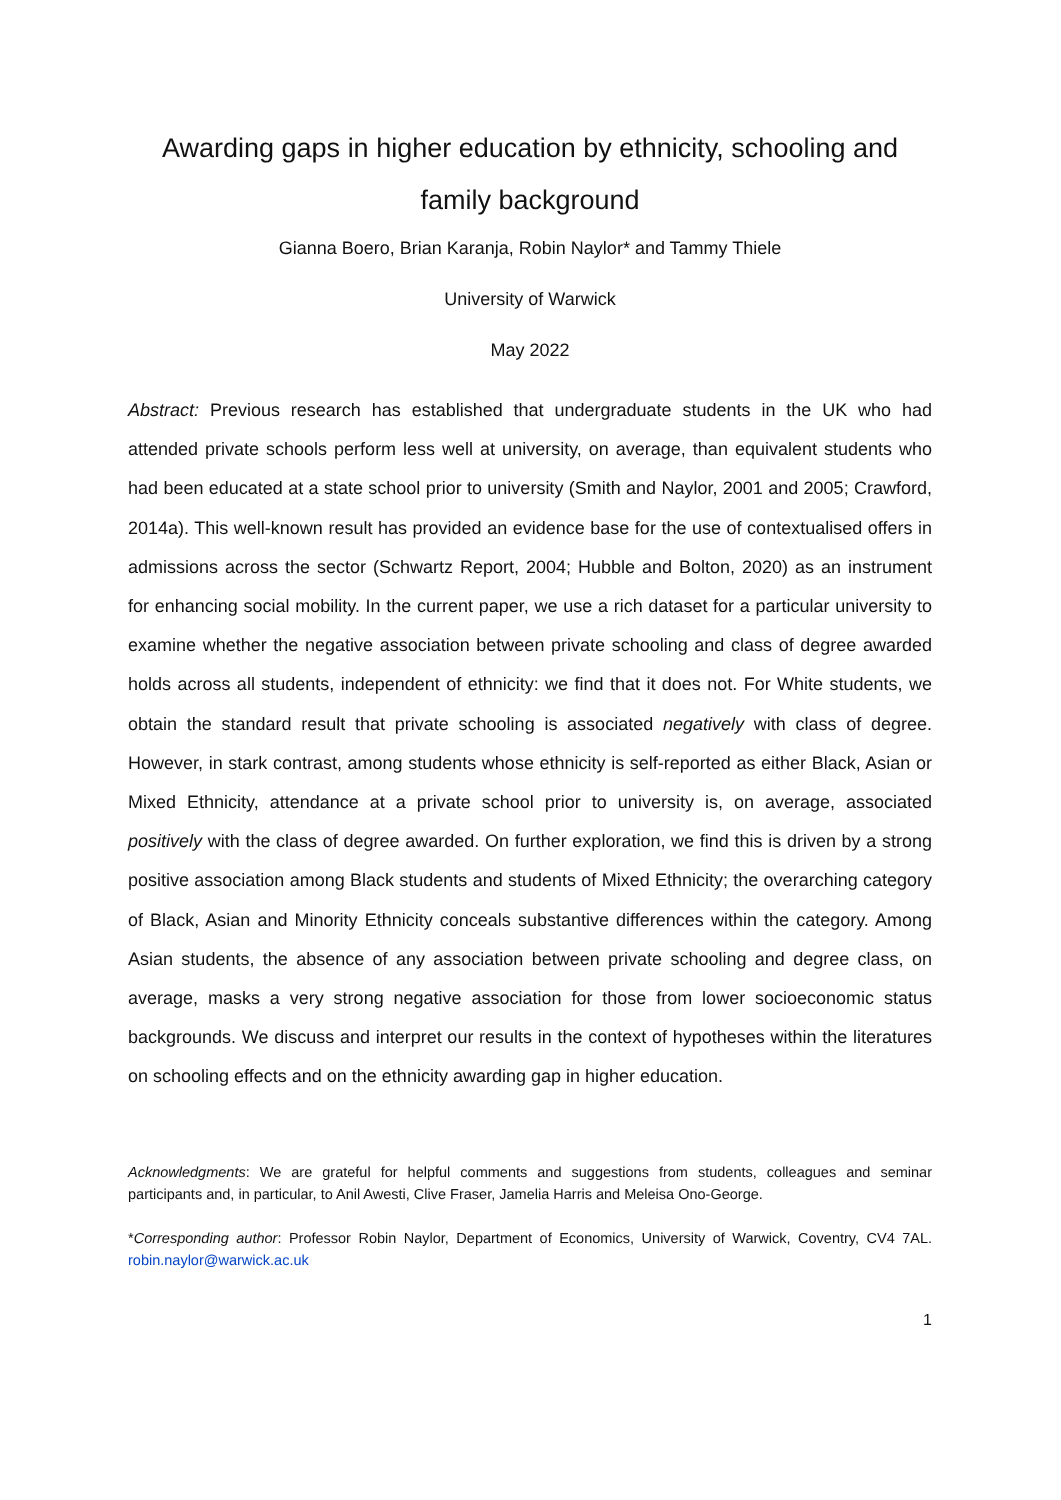Awarding gaps in higher education by ethnicity, schooling and family background
Gianna Boero, Brian Karanja, Robin Naylor* and Tammy Thiele
University of Warwick
May 2022
Abstract: Previous research has established that undergraduate students in the UK who had attended private schools perform less well at university, on average, than equivalent students who had been educated at a state school prior to university (Smith and Naylor, 2001 and 2005; Crawford, 2014a). This well-known result has provided an evidence base for the use of contextualised offers in admissions across the sector (Schwartz Report, 2004; Hubble and Bolton, 2020) as an instrument for enhancing social mobility. In the current paper, we use a rich dataset for a particular university to examine whether the negative association between private schooling and class of degree awarded holds across all students, independent of ethnicity: we find that it does not. For White students, we obtain the standard result that private schooling is associated negatively with class of degree. However, in stark contrast, among students whose ethnicity is self-reported as either Black, Asian or Mixed Ethnicity, attendance at a private school prior to university is, on average, associated positively with the class of degree awarded. On further exploration, we find this is driven by a strong positive association among Black students and students of Mixed Ethnicity; the overarching category of Black, Asian and Minority Ethnicity conceals substantive differences within the category. Among Asian students, the absence of any association between private schooling and degree class, on average, masks a very strong negative association for those from lower socioeconomic status backgrounds. We discuss and interpret our results in the context of hypotheses within the literatures on schooling effects and on the ethnicity awarding gap in higher education.
Acknowledgments: We are grateful for helpful comments and suggestions from students, colleagues and seminar participants and, in particular, to Anil Awesti, Clive Fraser, Jamelia Harris and Meleisa Ono-George.
*Corresponding author: Professor Robin Naylor, Department of Economics, University of Warwick, Coventry, CV4 7AL. robin.naylor@warwick.ac.uk
1